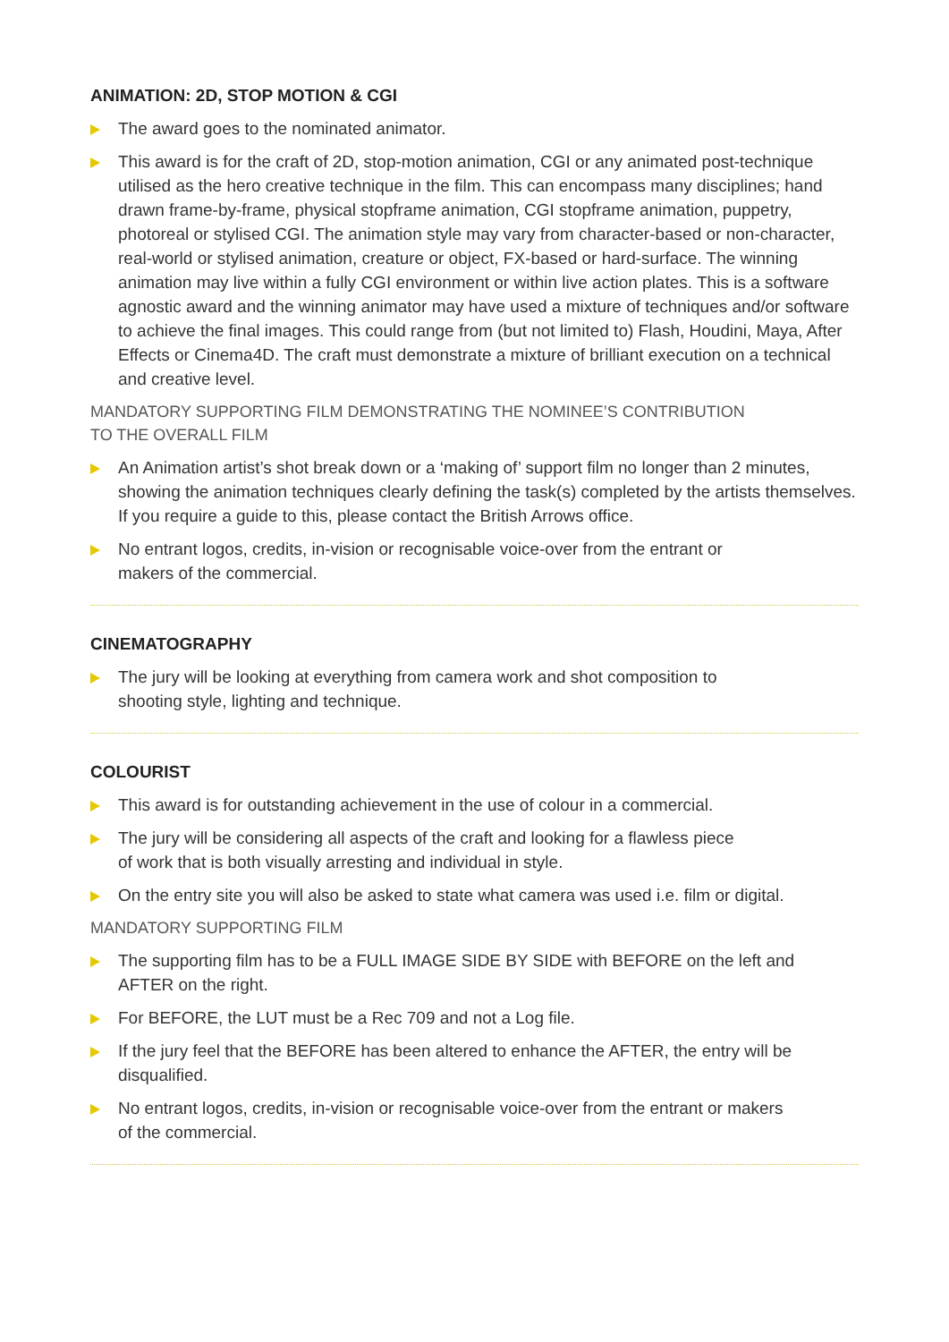ANIMATION: 2D, STOP MOTION & CGI
The award goes to the nominated animator.
This award is for the craft of 2D, stop-motion animation, CGI or any animated post-technique utilised as the hero creative technique in the film. This can encompass many disciplines; hand drawn frame-by-frame, physical stopframe animation, CGI stopframe animation, puppetry, photoreal or stylised CGI. The animation style may vary from character-based or non-character, real-world or stylised animation, creature or object, FX-based or hard-surface. The winning animation may live within a fully CGI environment or within live action plates. This is a software agnostic award and the winning animator may have used a mixture of techniques and/or software to achieve the final images. This could range from (but not limited to) Flash, Houdini, Maya, After Effects or Cinema4D. The craft must demonstrate a mixture of brilliant execution on a technical and creative level.
MANDATORY SUPPORTING FILM DEMONSTRATING THE NOMINEE’S CONTRIBUTION
TO THE OVERALL FILM
An Animation artist’s shot break down or a ‘making of’ support film no longer than 2 minutes, showing the animation techniques clearly defining the task(s) completed by the artists themselves. If you require a guide to this, please contact the British Arrows office.
No entrant logos, credits, in-vision or recognisable voice-over from the entrant or
makers of the commercial.
CINEMATOGRAPHY
The jury will be looking at everything from camera work and shot composition to
shooting style, lighting and technique.
COLOURIST
This award is for outstanding achievement in the use of colour in a commercial.
The jury will be considering all aspects of the craft and looking for a flawless piece
of work that is both visually arresting and individual in style.
On the entry site you will also be asked to state what camera was used i.e. film or digital.
MANDATORY SUPPORTING FILM
The supporting film has to be a FULL IMAGE SIDE BY SIDE with BEFORE on the left and
AFTER on the right.
For BEFORE, the LUT must be a Rec 709 and not a Log file.
If the jury feel that the BEFORE has been altered to enhance the AFTER, the entry will be
disqualified.
No entrant logos, credits, in-vision or recognisable voice-over from the entrant or makers
of the commercial.